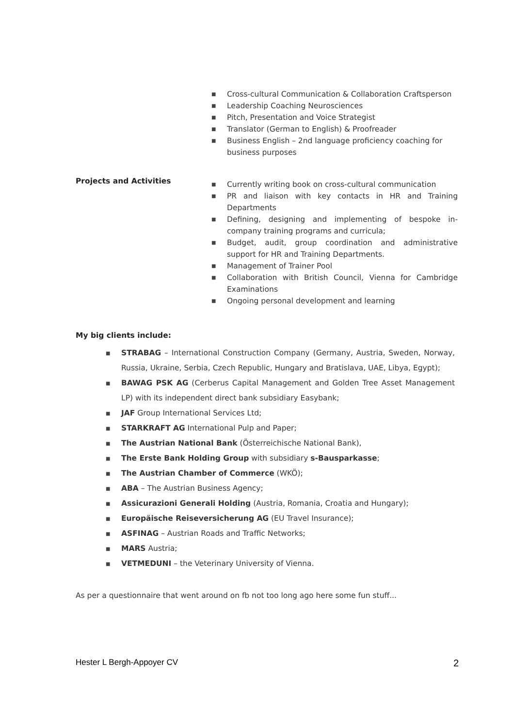■ Cross-cultural Communication & Collaboration Craftsperson
■ Leadership Coaching Neurosciences
■ Pitch, Presentation and Voice Strategist
■ Translator (German to English) & Proofreader
■ Business English – 2nd language proficiency coaching for business purposes
Projects and Activities
■ Currently writing book on cross-cultural communication
■ PR and liaison with key contacts in HR and Training Departments
■ Defining, designing and implementing of bespoke in-company training programs and curricula;
■ Budget, audit, group coordination and administrative support for HR and Training Departments.
■ Management of Trainer Pool
■ Collaboration with British Council, Vienna for Cambridge Examinations
■ Ongoing personal development and learning
My big clients include:
■ STRABAG – International Construction Company (Germany, Austria, Sweden, Norway, Russia, Ukraine, Serbia, Czech Republic, Hungary and Bratislava, UAE, Libya, Egypt);
■ BAWAG PSK AG (Cerberus Capital Management and Golden Tree Asset Management LP) with its independent direct bank subsidiary Easybank;
■ JAF Group International Services Ltd;
■ STARKRAFT AG International Pulp and Paper;
■ The Austrian National Bank (Österreichische National Bank),
■ The Erste Bank Holding Group with subsidiary s-Bausparkasse;
■ The Austrian Chamber of Commerce (WKÖ);
■ ABA – The Austrian Business Agency;
■ Assicurazioni Generali Holding (Austria, Romania, Croatia and Hungary);
■ Europäische Reiseversicherung AG (EU Travel Insurance);
■ ASFINAG – Austrian Roads and Traffic Networks;
■ MARS Austria;
■ VETMEDUNI – the Veterinary University of Vienna.
As per a questionnaire that went around on fb not too long ago here some fun stuff...
Hester L Bergh-Appoyer CV 2